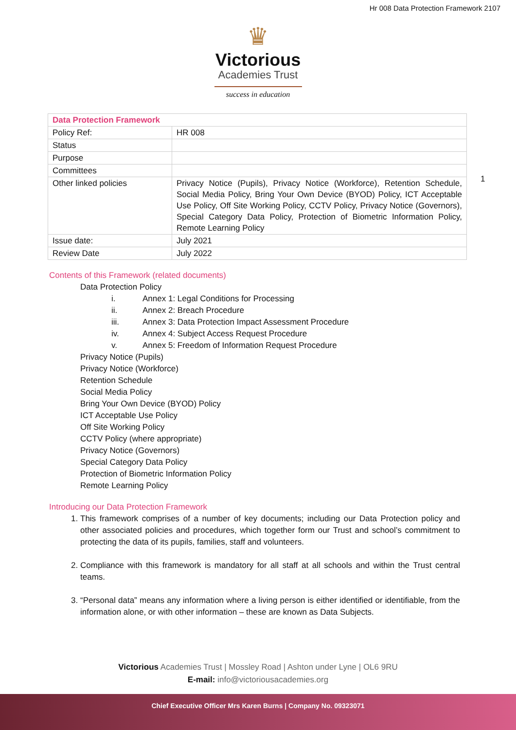Hr 008 Data Protection Framework 2107
♛
Victorious
Academies Trust
success in education
1
| Data Protection Framework | |
| Policy Ref: | HR 008 |
| Status | |
| Purpose | |
| Committees | |
| Other linked policies | Privacy Notice (Pupils), Privacy Notice (Workforce), Retention Schedule, Social Media Policy, Bring Your Own Device (BYOD) Policy, ICT Acceptable Use Policy, Off Site Working Policy, CCTV Policy, Privacy Notice (Governors), Special Category Data Policy, Protection of Biometric Information Policy, Remote Learning Policy |
| Issue date: | July 2021 |
| Review Date | July 2022 |
Contents of this Framework (related documents)
Data Protection Policy
i. Annex 1: Legal Conditions for Processing
ii. Annex 2: Breach Procedure
iii. Annex 3: Data Protection Impact Assessment Procedure
iv. Annex 4: Subject Access Request Procedure
v. Annex 5: Freedom of Information Request Procedure
Privacy Notice (Pupils)
Privacy Notice (Workforce)
Retention Schedule
Social Media Policy
Bring Your Own Device (BYOD) Policy
ICT Acceptable Use Policy
Off Site Working Policy
CCTV Policy (where appropriate)
Privacy Notice (Governors)
Special Category Data Policy
Protection of Biometric Information Policy
Remote Learning Policy
Introducing our Data Protection Framework
1. This framework comprises of a number of key documents; including our Data Protection policy and other associated policies and procedures, which together form our Trust and school’s commitment to protecting the data of its pupils, families, staff and volunteers.
2. Compliance with this framework is mandatory for all staff at all schools and within the Trust central teams.
3. “Personal data” means any information where a living person is either identified or identifiable, from the information alone, or with other information – these are known as Data Subjects.
Victorious Academies Trust | Mossley Road | Ashton under Lyne | OL6 9RU
E-mail: info@victoriousacademies.org
Chief Executive Officer Mrs Karen Burns | Company No. 09323071